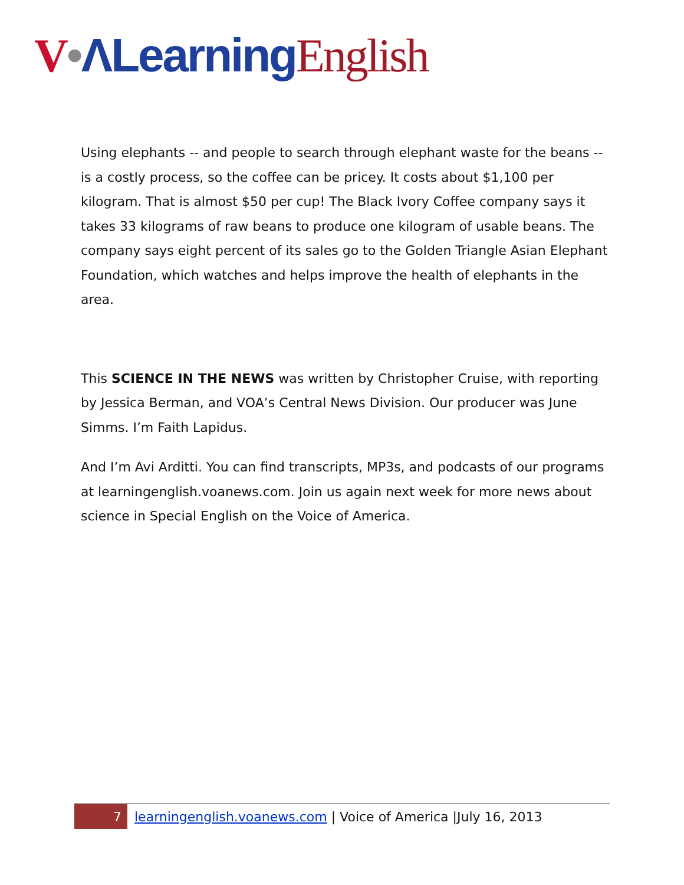V•ΛLearning English
Using elephants -- and people to search through elephant waste for the beans -- is a costly process, so the coffee can be pricey. It costs about $1,100 per kilogram. That is almost $50 per cup! The Black Ivory Coffee company says it takes 33 kilograms of raw beans to produce one kilogram of usable beans. The company says eight percent of its sales go to the Golden Triangle Asian Elephant Foundation, which watches and helps improve the health of elephants in the area.
This SCIENCE IN THE NEWS was written by Christopher Cruise, with reporting by Jessica Berman, and VOA’s Central News Division. Our producer was June Simms. I’m Faith Lapidus.
And I’m Avi Arditti. You can find transcripts, MP3s, and podcasts of our programs at learningenglish.voanews.com. Join us again next week for more news about science in Special English on the Voice of America.
7
learningenglish.voanews.com | Voice of America |July 16, 2013